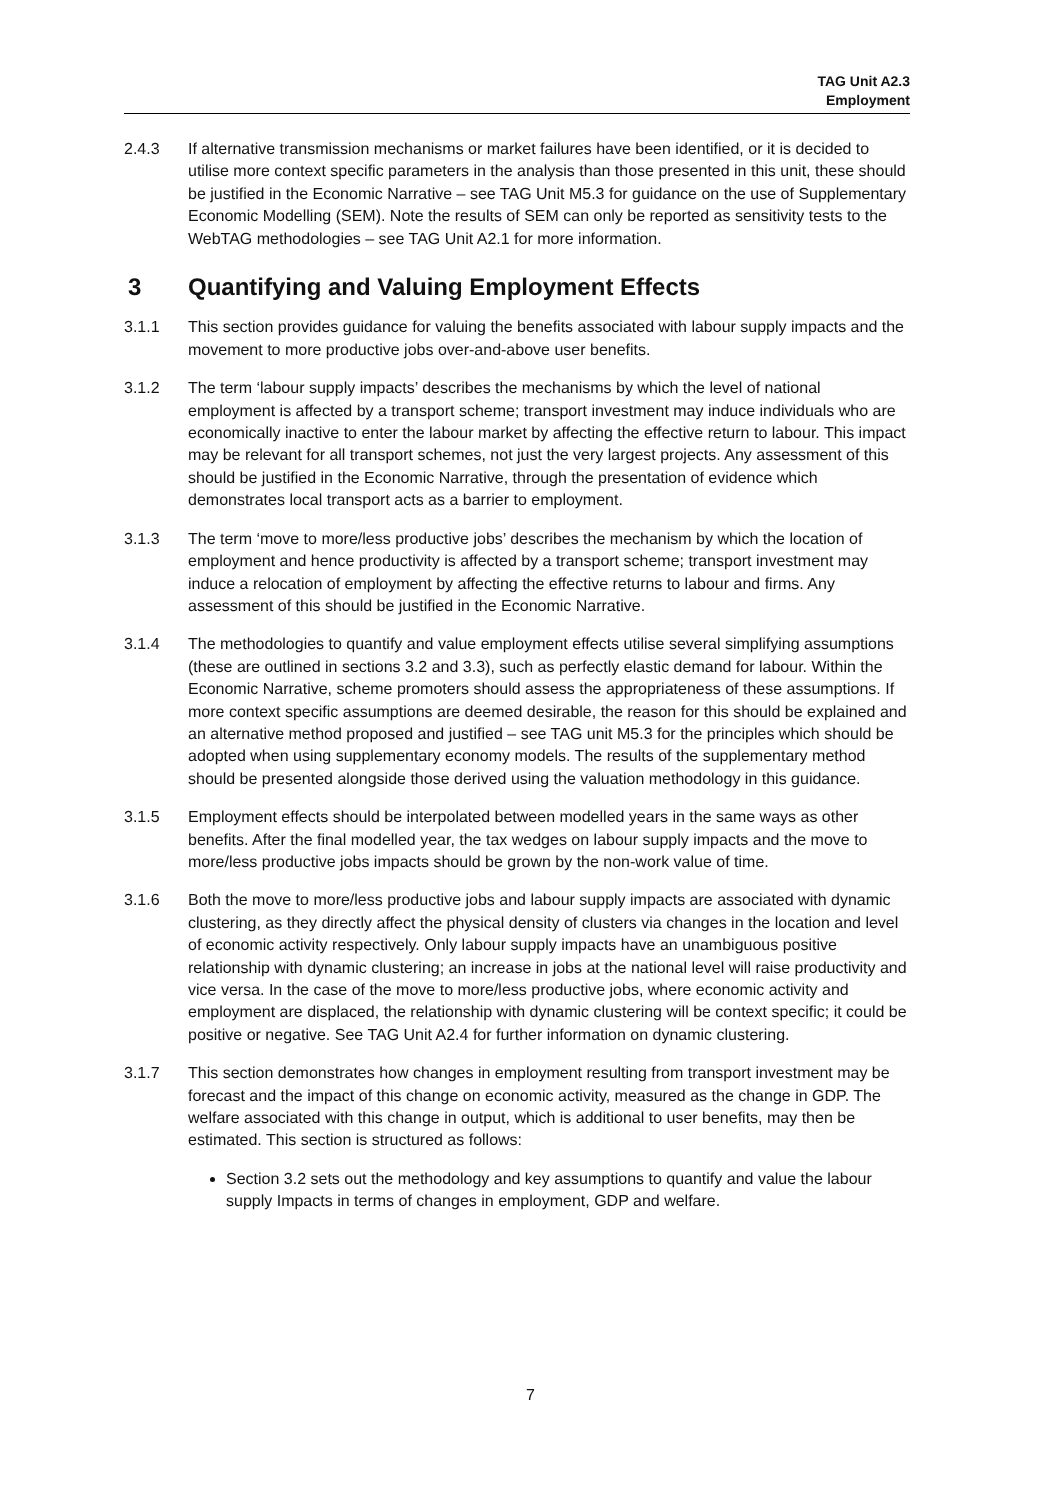TAG Unit A2.3
Employment
2.4.3 If alternative transmission mechanisms or market failures have been identified, or it is decided to utilise more context specific parameters in the analysis than those presented in this unit, these should be justified in the Economic Narrative – see TAG Unit M5.3 for guidance on the use of Supplementary Economic Modelling (SEM). Note the results of SEM can only be reported as sensitivity tests to the WebTAG methodologies – see TAG Unit A2.1 for more information.
3 Quantifying and Valuing Employment Effects
3.1.1 This section provides guidance for valuing the benefits associated with labour supply impacts and the movement to more productive jobs over-and-above user benefits.
3.1.2 The term ‘labour supply impacts’ describes the mechanisms by which the level of national employment is affected by a transport scheme; transport investment may induce individuals who are economically inactive to enter the labour market by affecting the effective return to labour. This impact may be relevant for all transport schemes, not just the very largest projects. Any assessment of this should be justified in the Economic Narrative, through the presentation of evidence which demonstrates local transport acts as a barrier to employment.
3.1.3 The term ‘move to more/less productive jobs’ describes the mechanism by which the location of employment and hence productivity is affected by a transport scheme; transport investment may induce a relocation of employment by affecting the effective returns to labour and firms. Any assessment of this should be justified in the Economic Narrative.
3.1.4 The methodologies to quantify and value employment effects utilise several simplifying assumptions (these are outlined in sections 3.2 and 3.3), such as perfectly elastic demand for labour. Within the Economic Narrative, scheme promoters should assess the appropriateness of these assumptions. If more context specific assumptions are deemed desirable, the reason for this should be explained and an alternative method proposed and justified – see TAG unit M5.3 for the principles which should be adopted when using supplementary economy models. The results of the supplementary method should be presented alongside those derived using the valuation methodology in this guidance.
3.1.5 Employment effects should be interpolated between modelled years in the same ways as other benefits. After the final modelled year, the tax wedges on labour supply impacts and the move to more/less productive jobs impacts should be grown by the non-work value of time.
3.1.6 Both the move to more/less productive jobs and labour supply impacts are associated with dynamic clustering, as they directly affect the physical density of clusters via changes in the location and level of economic activity respectively. Only labour supply impacts have an unambiguous positive relationship with dynamic clustering; an increase in jobs at the national level will raise productivity and vice versa. In the case of the move to more/less productive jobs, where economic activity and employment are displaced, the relationship with dynamic clustering will be context specific; it could be positive or negative. See TAG Unit A2.4 for further information on dynamic clustering.
3.1.7 This section demonstrates how changes in employment resulting from transport investment may be forecast and the impact of this change on economic activity, measured as the change in GDP. The welfare associated with this change in output, which is additional to user benefits, may then be estimated. This section is structured as follows:
Section 3.2 sets out the methodology and key assumptions to quantify and value the labour supply Impacts in terms of changes in employment, GDP and welfare.
7